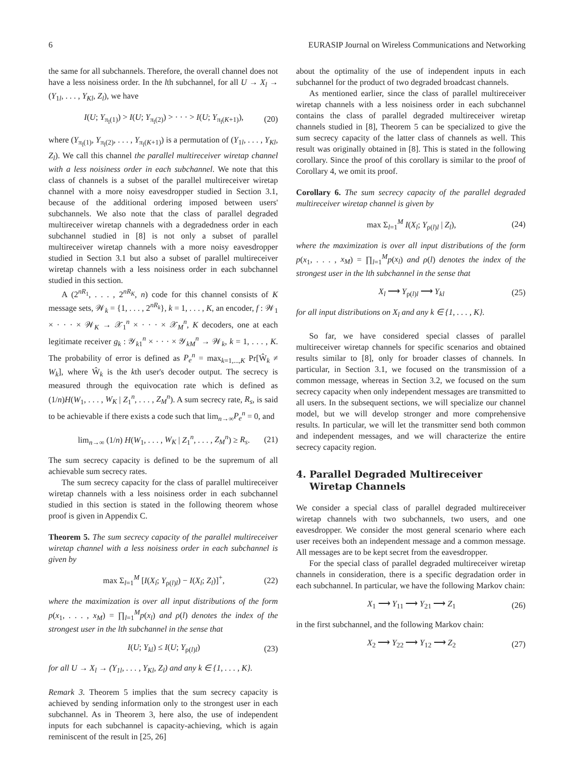6 EURASIP Journal on Wireless Communications and Networking
the same for all subchannels. Therefore, the overall channel does not have a less noisiness order. In the lth subchannel, for all U → X<sub>l</sub> → (Y<sub>1l</sub>, . . . , Y<sub>Kl</sub>, Z<sub>l</sub>), we have
I(U; Y<sub>π<sub>l</sub>(1)</sub>) > I(U; Y<sub>π<sub>l</sub>(2)</sub>) > · · · > I(U; Y<sub>π<sub>l</sub>(K+1)</sub>), (20)
where (Y<sub>π<sub>l</sub>(1)</sub>, Y<sub>π<sub>l</sub>(2)</sub>, . . . , Y<sub>π<sub>l</sub>(K+1)</sub>) is a permutation of (Y<sub>1l</sub>, . . . , Y<sub>Kl</sub>, Z<sub>l</sub>). We call this channel the parallel multireceiver wiretap channel with a less noisiness order in each subchannel. We note that this class of channels is a subset of the parallel multireceiver wiretap channel with a more noisy eavesdropper studied in Section 3.1, because of the additional ordering imposed between users' subchannels. We also note that the class of parallel degraded multireceiver wiretap channels with a degradedness order in each subchannel studied in [8] is not only a subset of parallel multireceiver wiretap channels with a more noisy eavesdropper studied in Section 3.1 but also a subset of parallel multireceiver wiretap channels with a less noisiness order in each subchannel studied in this section.
A (2<sup>nR<sub>1</sub></sup>, . . . , 2<sup>nR<sub>K</sub></sup>, n) code for this channel consists of K message sets, 𝒲<sub>k</sub> = {1, . . . , 2<sup>nR<sub>k</sub></sup>}, k = 1, . . . , K, an encoder, f : 𝒲<sub>1</sub> × · · · × 𝒲<sub>K</sub> → 𝒳<sub>1</sub><sup>n</sup> × · · · × 𝒳<sub>M</sub><sup>n</sup>, K decoders, one at each legitimate receiver g<sub>k</sub> : 𝒴<sub>k1</sub><sup>n</sup> × · · · × 𝒴<sub>kM</sub><sup>n</sup> → 𝒲<sub>k</sub>, k = 1, . . . , K. The probability of error is defined as P<sub>e</sub><sup>n</sup> = max<sub>k=1,...,K</sub> Pr[Ŵ<sub>k</sub> ≠ W<sub>k</sub>], where Ŵ<sub>k</sub> is the kth user's decoder output. The secrecy is measured through the equivocation rate which is defined as (1/n)H(W<sub>1</sub>, . . . , W<sub>K</sub> | Z<sub>1</sub><sup>n</sup>, . . . , Z<sub>M</sub><sup>n</sup>). A sum secrecy rate, R<sub>s</sub>, is said to be achievable if there exists a code such that lim<sub>n→∞</sub>P<sub>e</sub><sup>n</sup> = 0, and
lim<sub>n→∞</sub> (1/n) H(W<sub>1</sub>, . . . , W<sub>K</sub> | Z<sub>1</sub><sup>n</sup>, . . . , Z<sub>M</sub><sup>n</sup>) ≥ R<sub>s</sub>. (21)
The sum secrecy capacity is defined to be the supremum of all achievable sum secrecy rates.
The sum secrecy capacity for the class of parallel multireceiver wiretap channels with a less noisiness order in each subchannel studied in this section is stated in the following theorem whose proof is given in Appendix C.
Theorem 5. The sum secrecy capacity of the parallel multireceiver wiretap channel with a less noisiness order in each subchannel is given by
max Σ<sub>l=1</sub><sup>M</sup> [I(X<sub>l</sub>; Y<sub>ρ(l)l</sub>) − I(X<sub>l</sub>; Z<sub>l</sub>)]<sup>+</sup>, (22)
where the maximization is over all input distributions of the form p(x<sub>1</sub>, . . . , x<sub>M</sub>) = ∏<sub>l=1</sub><sup>M</sup>p(x<sub>l</sub>) and ρ(l) denotes the index of the strongest user in the lth subchannel in the sense that
I(U; Y<sub>kl</sub>) ≤ I(U; Y<sub>ρ(l)l</sub>) (23)
for all U → X<sub>l</sub> → (Y<sub>1l</sub>, . . . , Y<sub>Kl</sub>, Z<sub>l</sub>) and any k ∈ {1, . . . , K}.
Remark 3. Theorem 5 implies that the sum secrecy capacity is achieved by sending information only to the strongest user in each subchannel. As in Theorem 3, here also, the use of independent inputs for each subchannel is capacity-achieving, which is again reminiscent of the result in [25, 26]
about the optimality of the use of independent inputs in each subchannel for the product of two degraded broadcast channels.
As mentioned earlier, since the class of parallel multireceiver wiretap channels with a less noisiness order in each subchannel contains the class of parallel degraded multireceiver wiretap channels studied in [8], Theorem 5 can be specialized to give the sum secrecy capacity of the latter class of channels as well. This result was originally obtained in [8]. This is stated in the following corollary. Since the proof of this corollary is similar to the proof of Corollary 4, we omit its proof.
Corollary 6. The sum secrecy capacity of the parallel degraded multireceiver wiretap channel is given by
max Σ<sub>l=1</sub><sup>M</sup> I(X<sub>l</sub>; Y<sub>ρ(l)l</sub> | Z<sub>l</sub>), (24)
where the maximization is over all input distributions of the form p(x<sub>1</sub>, . . . , x<sub>M</sub>) = ∏<sub>l=1</sub><sup>M</sup>p(x<sub>l</sub>) and ρ(l) denotes the index of the strongest user in the lth subchannel in the sense that
X<sub>l</sub> ⟶ Y<sub>ρ(l)l</sub> ⟶ Y<sub>kl</sub> (25)
for all input distributions on X<sub>l</sub> and any k ∈ {1, . . . , K}.
So far, we have considered special classes of parallel multireceiver wiretap channels for specific scenarios and obtained results similar to [8], only for broader classes of channels. In particular, in Section 3.1, we focused on the transmission of a common message, whereas in Section 3.2, we focused on the sum secrecy capacity when only independent messages are transmitted to all users. In the subsequent sections, we will specialize our channel model, but we will develop stronger and more comprehensive results. In particular, we will let the transmitter send both common and independent messages, and we will characterize the entire secrecy capacity region.
4. Parallel Degraded Multireceiver
Wiretap Channels
We consider a special class of parallel degraded multireceiver wiretap channels with two subchannels, two users, and one eavesdropper. We consider the most general scenario where each user receives both an independent message and a common message. All messages are to be kept secret from the eavesdropper.
For the special class of parallel degraded multireceiver wiretap channels in consideration, there is a specific degradation order in each subchannel. In particular, we have the following Markov chain:
X<sub>1</sub> ⟶ Y<sub>11</sub> ⟶ Y<sub>21</sub> ⟶ Z<sub>1</sub> (26)
in the first subchannel, and the following Markov chain:
X<sub>2</sub> ⟶ Y<sub>22</sub> ⟶ Y<sub>12</sub> ⟶ Z<sub>2</sub> (27)